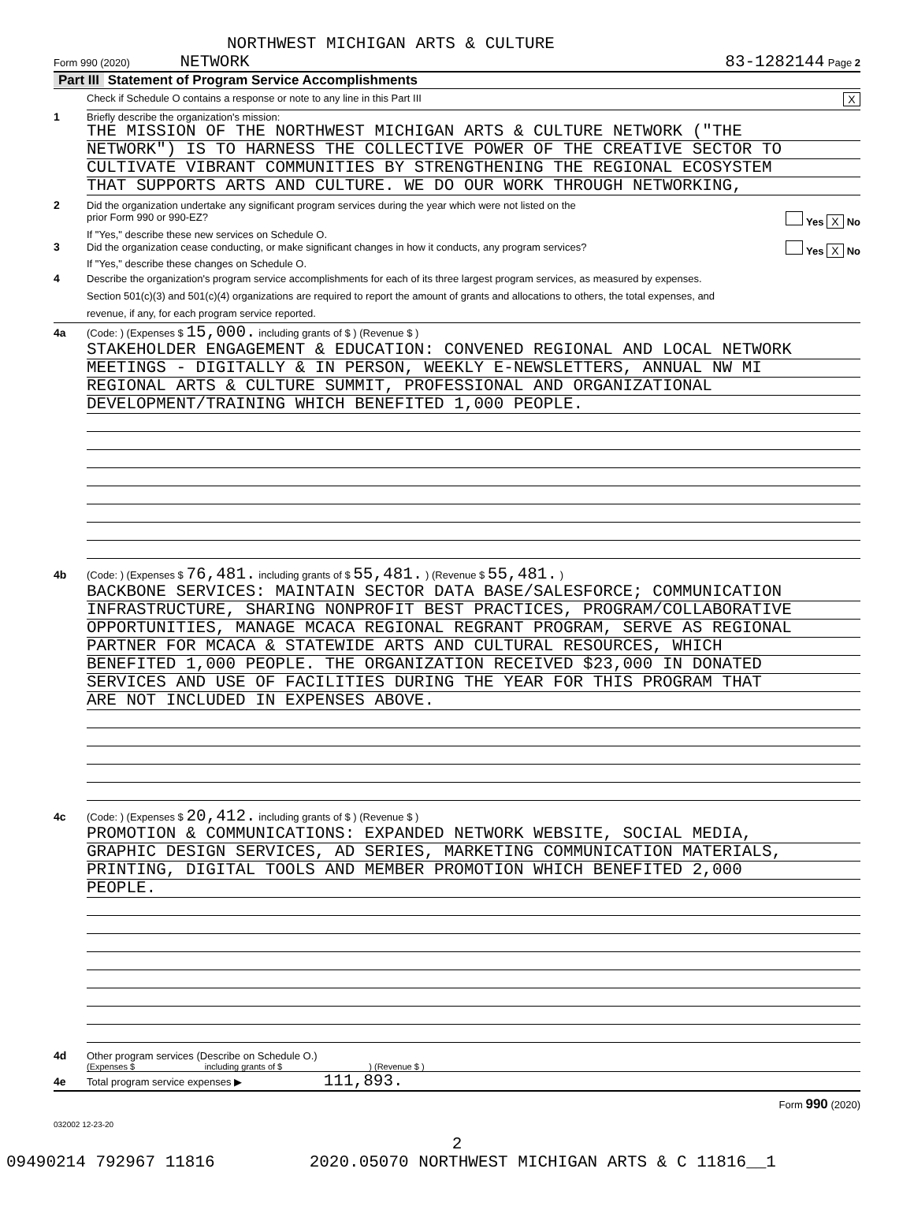NORTHWEST MICHIGAN ARTS & CULTURE
Form 990 (2020) NETWORK 83-1282144 Page 2
Part III Statement of Program Service Accomplishments
Check if Schedule O contains a response or note to any line in this Part III X
1 Briefly describe the organization's mission:
THE MISSION OF THE NORTHWEST MICHIGAN ARTS & CULTURE NETWORK ("THE
NETWORK") IS TO HARNESS THE COLLECTIVE POWER OF THE CREATIVE SECTOR TO
CULTIVATE VIBRANT COMMUNITIES BY STRENGTHENING THE REGIONAL ECOSYSTEM
THAT SUPPORTS ARTS AND CULTURE. WE DO OUR WORK THROUGH NETWORKING,
2 Did the organization undertake any significant program services during the year which were not listed on the
prior Form 990 or 990-EZ? Yes X No
If "Yes," describe these new services on Schedule O.
3 Did the organization cease conducting, or make significant changes in how it conducts, any program services? Yes X No
If "Yes," describe these changes on Schedule O.
4 Describe the organization's program service accomplishments for each of its three largest program services, as measured by expenses.
Section 501(c)(3) and 501(c)(4) organizations are required to report the amount of grants and allocations to others, the total expenses, and
revenue, if any, for each program service reported.
4a (Code: ) (Expenses $ 15,000. including grants of $ ) (Revenue $ )
STAKEHOLDER ENGAGEMENT & EDUCATION: CONVENED REGIONAL AND LOCAL NETWORK
MEETINGS - DIGITALLY & IN PERSON, WEEKLY E-NEWSLETTERS, ANNUAL NW MI
REGIONAL ARTS & CULTURE SUMMIT, PROFESSIONAL AND ORGANIZATIONAL
DEVELOPMENT/TRAINING WHICH BENEFITED 1,000 PEOPLE.
4b (Code: ) (Expenses $ 76,481. including grants of $ 55,481. ) (Revenue $ 55,481. )
BACKBONE SERVICES: MAINTAIN SECTOR DATA BASE/SALESFORCE; COMMUNICATION
INFRASTRUCTURE, SHARING NONPROFIT BEST PRACTICES, PROGRAM/COLLABORATIVE
OPPORTUNITIES, MANAGE MCACA REGIONAL REGRANT PROGRAM, SERVE AS REGIONAL
PARTNER FOR MCACA & STATEWIDE ARTS AND CULTURAL RESOURCES, WHICH
BENEFITED 1,000 PEOPLE. THE ORGANIZATION RECEIVED $23,000 IN DONATED
SERVICES AND USE OF FACILITIES DURING THE YEAR FOR THIS PROGRAM THAT
ARE NOT INCLUDED IN EXPENSES ABOVE.
4c (Code: ) (Expenses $ 20,412. including grants of $ ) (Revenue $ )
PROMOTION & COMMUNICATIONS: EXPANDED NETWORK WEBSITE, SOCIAL MEDIA,
GRAPHIC DESIGN SERVICES, AD SERIES, MARKETING COMMUNICATION MATERIALS,
PRINTING, DIGITAL TOOLS AND MEMBER PROMOTION WHICH BENEFITED 2,000
PEOPLE.
4d Other program services (Describe on Schedule O.)
(Expenses $ including grants of $ ) (Revenue $ )
4e Total program service expenses ▶ 111,893.
Form 990 (2020)
032002 12-23-20
2
09490214 792967 11816 2020.05070 NORTHWEST MICHIGAN ARTS & C 11816__1